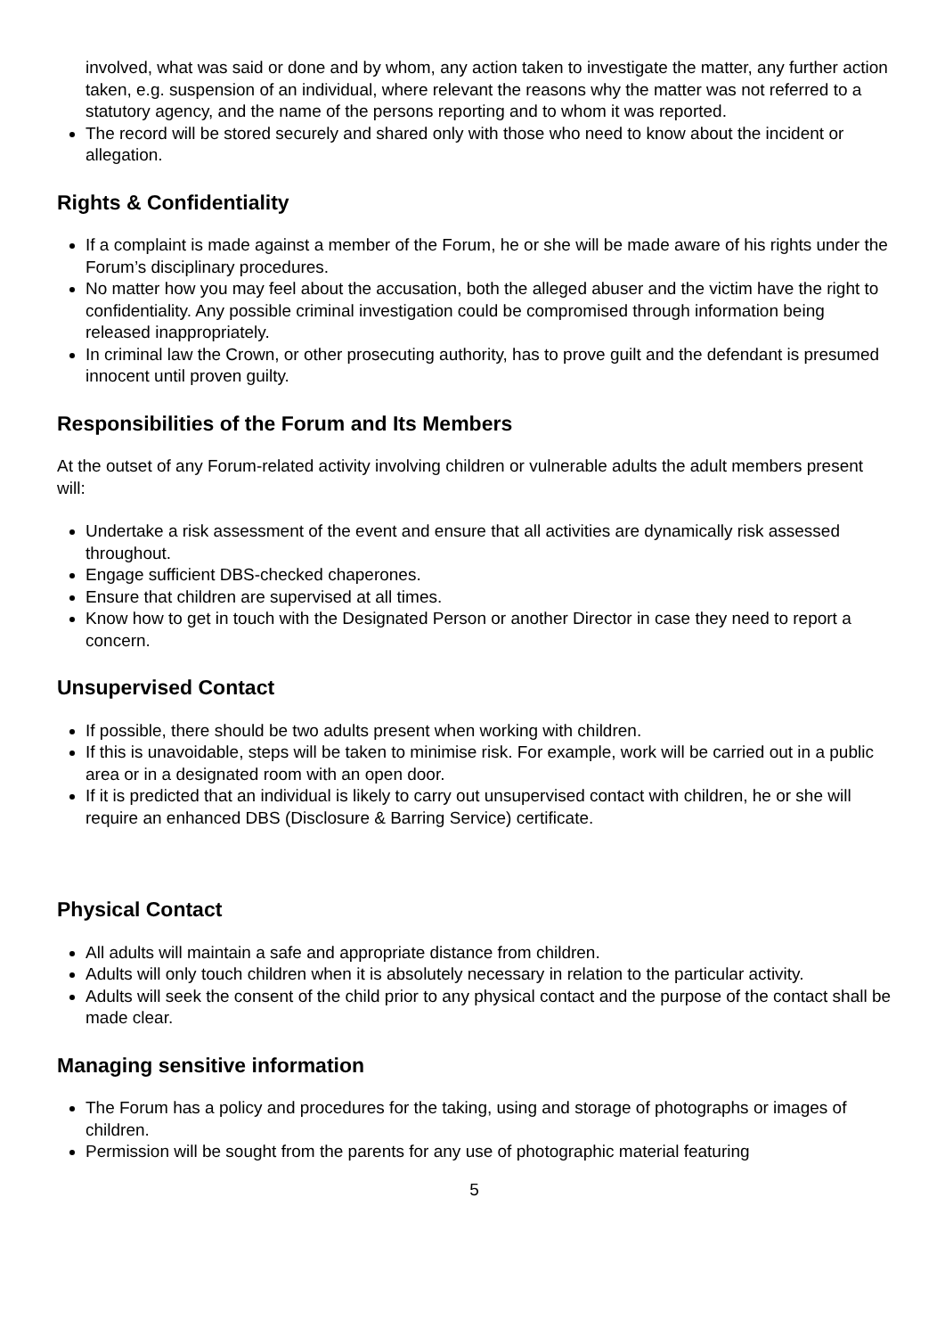involved, what was said or done and by whom, any action taken to investigate the matter, any further action taken, e.g. suspension of an individual, where relevant the reasons why the matter was not referred to a statutory agency, and the name of the persons reporting and to whom it was reported.
The record will be stored securely and shared only with those who need to know about the incident or allegation.
Rights & Confidentiality
If a complaint is made against a member of the Forum, he or she will be made aware of his rights under the Forum’s disciplinary procedures.
No matter how you may feel about the accusation, both the alleged abuser and the victim have the right to confidentiality. Any possible criminal investigation could be compromised through information being released inappropriately.
In criminal law the Crown, or other prosecuting authority, has to prove guilt and the defendant is presumed innocent until proven guilty.
Responsibilities of the Forum and Its Members
At the outset of any Forum-related activity involving children or vulnerable adults the adult members present will:
Undertake a risk assessment of the event and ensure that all activities are dynamically risk assessed throughout.
Engage sufficient DBS-checked chaperones.
Ensure that children are supervised at all times.
Know how to get in touch with the Designated Person or another Director in case they need to report a concern.
Unsupervised Contact
If possible, there should be two adults present when working with children.
If this is unavoidable, steps will be taken to minimise risk. For example, work will be carried out in a public area or in a designated room with an open door.
If it is predicted that an individual is likely to carry out unsupervised contact with children, he or she will require an enhanced DBS (Disclosure & Barring Service) certificate.
Physical Contact
All adults will maintain a safe and appropriate distance from children.
Adults will only touch children when it is absolutely necessary in relation to the particular activity.
Adults will seek the consent of the child prior to any physical contact and the purpose of the contact shall be made clear.
Managing sensitive information
The Forum has a policy and procedures for the taking, using and storage of photographs or images of children.
Permission will be sought from the parents for any use of photographic material featuring
5